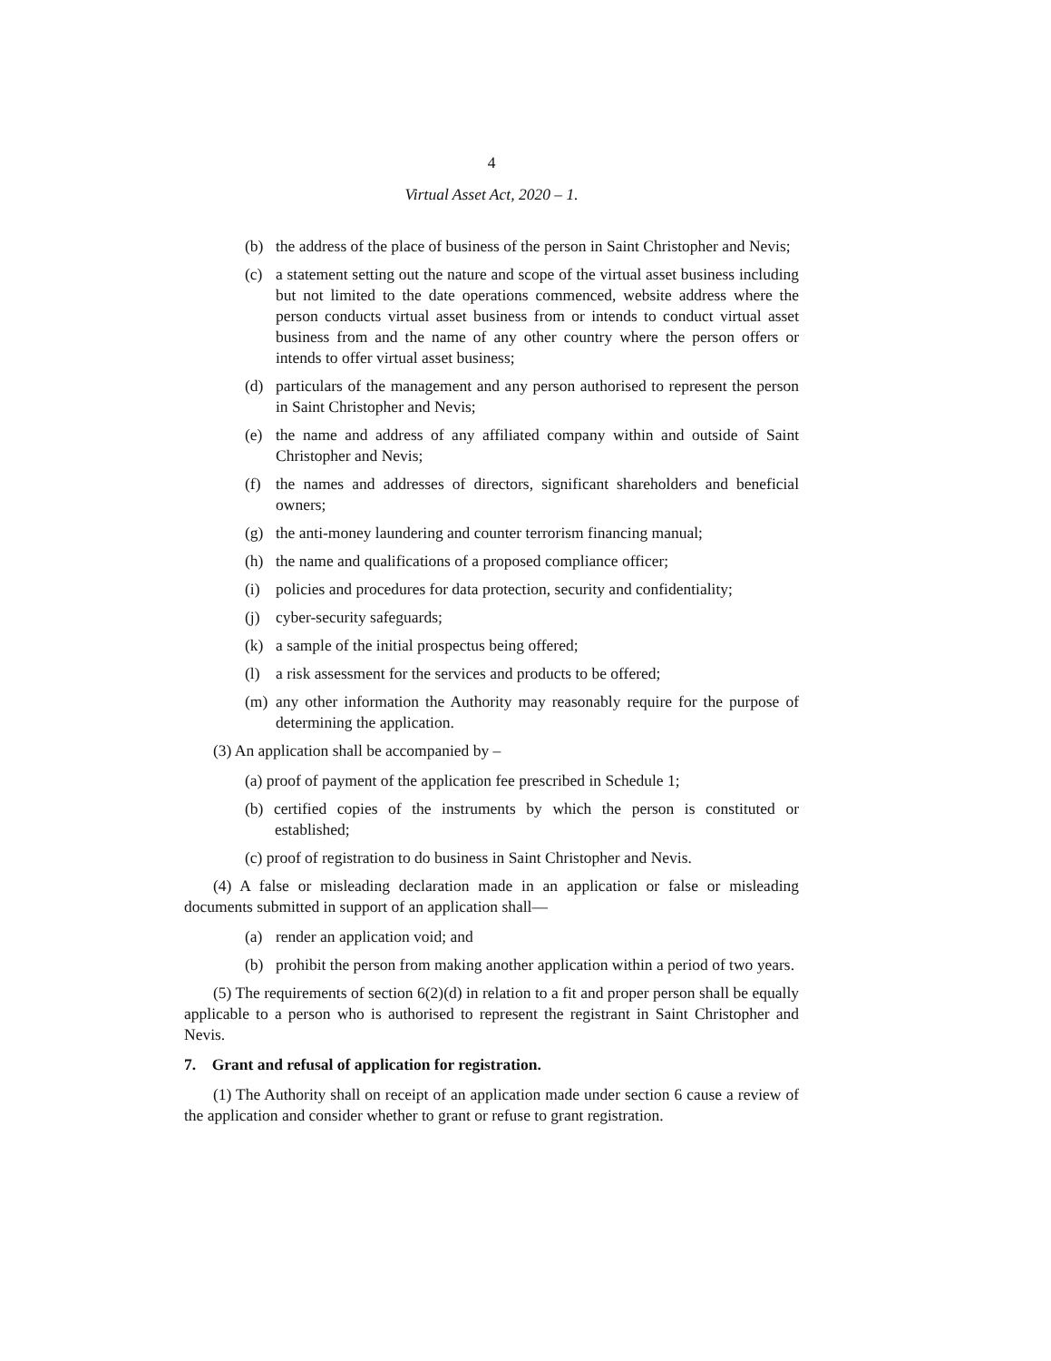4
Virtual Asset Act, 2020 – 1.
(b) the address of the place of business of the person in Saint Christopher and Nevis;
(c) a statement setting out the nature and scope of the virtual asset business including but not limited to the date operations commenced, website address where the person conducts virtual asset business from or intends to conduct virtual asset business from and the name of any other country where the person offers or intends to offer virtual asset business;
(d) particulars of the management and any person authorised to represent the person in Saint Christopher and Nevis;
(e) the name and address of any affiliated company within and outside of Saint Christopher and Nevis;
(f) the names and addresses of directors, significant shareholders and beneficial owners;
(g) the anti-money laundering and counter terrorism financing manual;
(h) the name and qualifications of a proposed compliance officer;
(i) policies and procedures for data protection, security and confidentiality;
(j) cyber-security safeguards;
(k) a sample of the initial prospectus being offered;
(l) a risk assessment for the services and products to be offered;
(m) any other information the Authority may reasonably require for the purpose of determining the application.
(3) An application shall be accompanied by –
(a) proof of payment of the application fee prescribed in Schedule 1;
(b) certified copies of the instruments by which the person is constituted or established;
(c) proof of registration to do business in Saint Christopher and Nevis.
(4) A false or misleading declaration made in an application or false or misleading documents submitted in support of an application shall—
(a) render an application void; and
(b) prohibit the person from making another application within a period of two years.
(5) The requirements of section 6(2)(d) in relation to a fit and proper person shall be equally applicable to a person who is authorised to represent the registrant in Saint Christopher and Nevis.
7. Grant and refusal of application for registration.
(1) The Authority shall on receipt of an application made under section 6 cause a review of the application and consider whether to grant or refuse to grant registration.